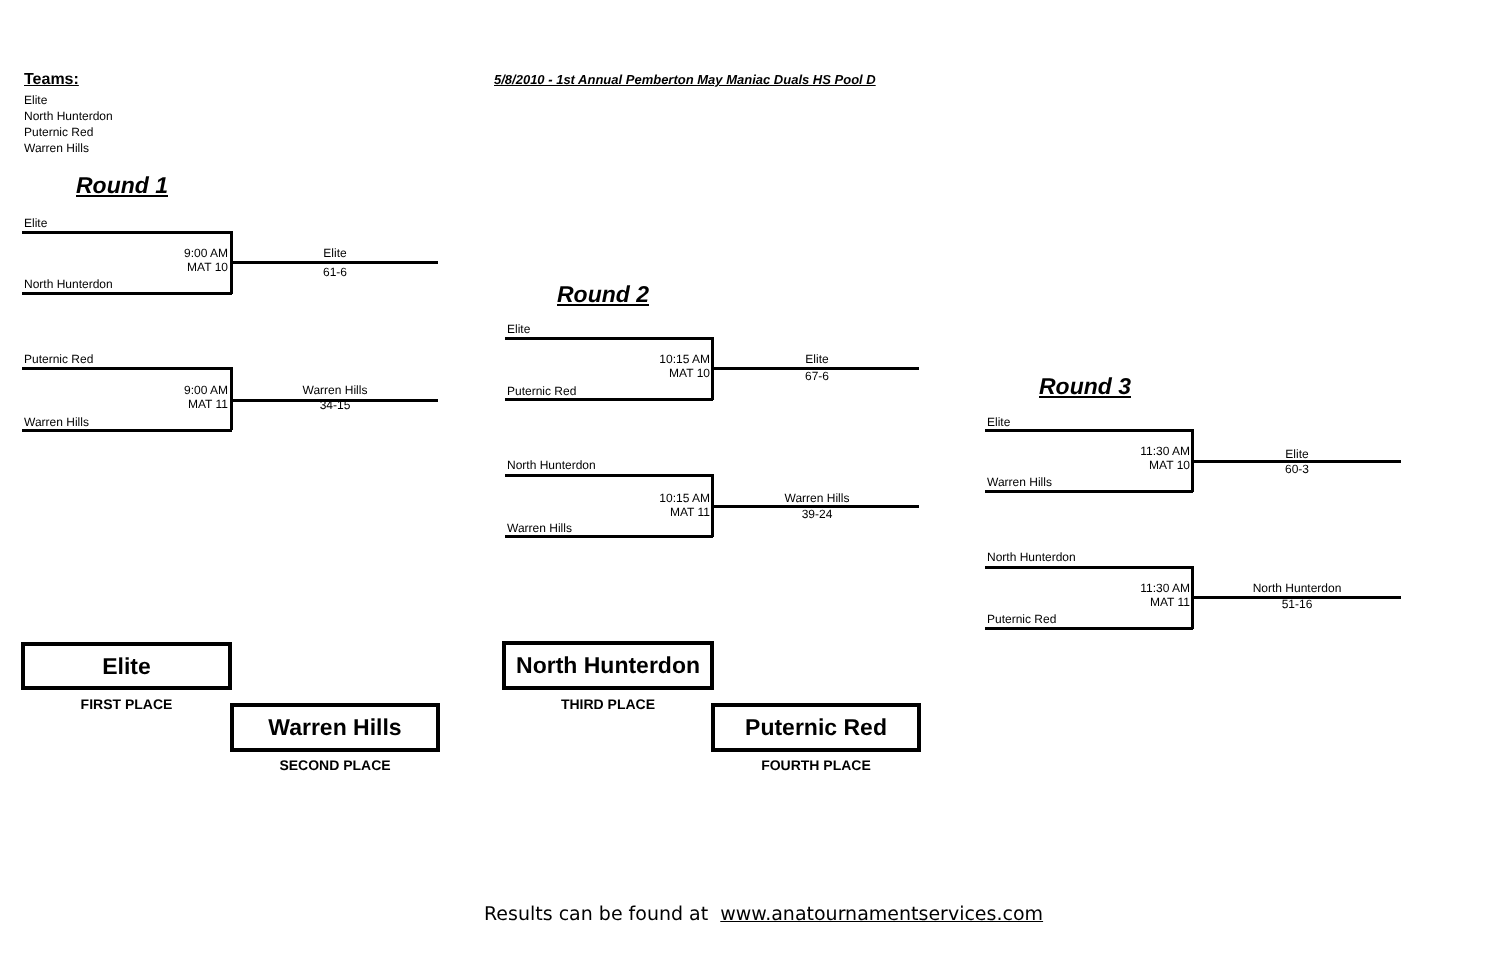Teams:
5/8/2010 - 1st Annual Pemberton May Maniac Duals HS Pool D
Elite
North Hunterdon
Puternic Red
Warren Hills
Round 1
Elite
9:00 AM
MAT 10
Elite
61-6
North Hunterdon
Puternic Red
9:00 AM
MAT 11
Warren Hills
34-15
Warren Hills
Round 2
Elite
10:15 AM
MAT 10
Elite
67-6
Puternic Red
North Hunterdon
10:15 AM
MAT 11
Warren Hills
39-24
Warren Hills
Round 3
Elite
11:30 AM
MAT 10
Elite
60-3
Warren Hills
North Hunterdon
11:30 AM
MAT 11
North Hunterdon
51-16
Puternic Red
Elite
FIRST PLACE Warren Hills
SECOND PLACE
North Hunterdon
THIRD PLACE Puternic Red
FOURTH PLACE
Results can be found at www.anatournamentservices.com